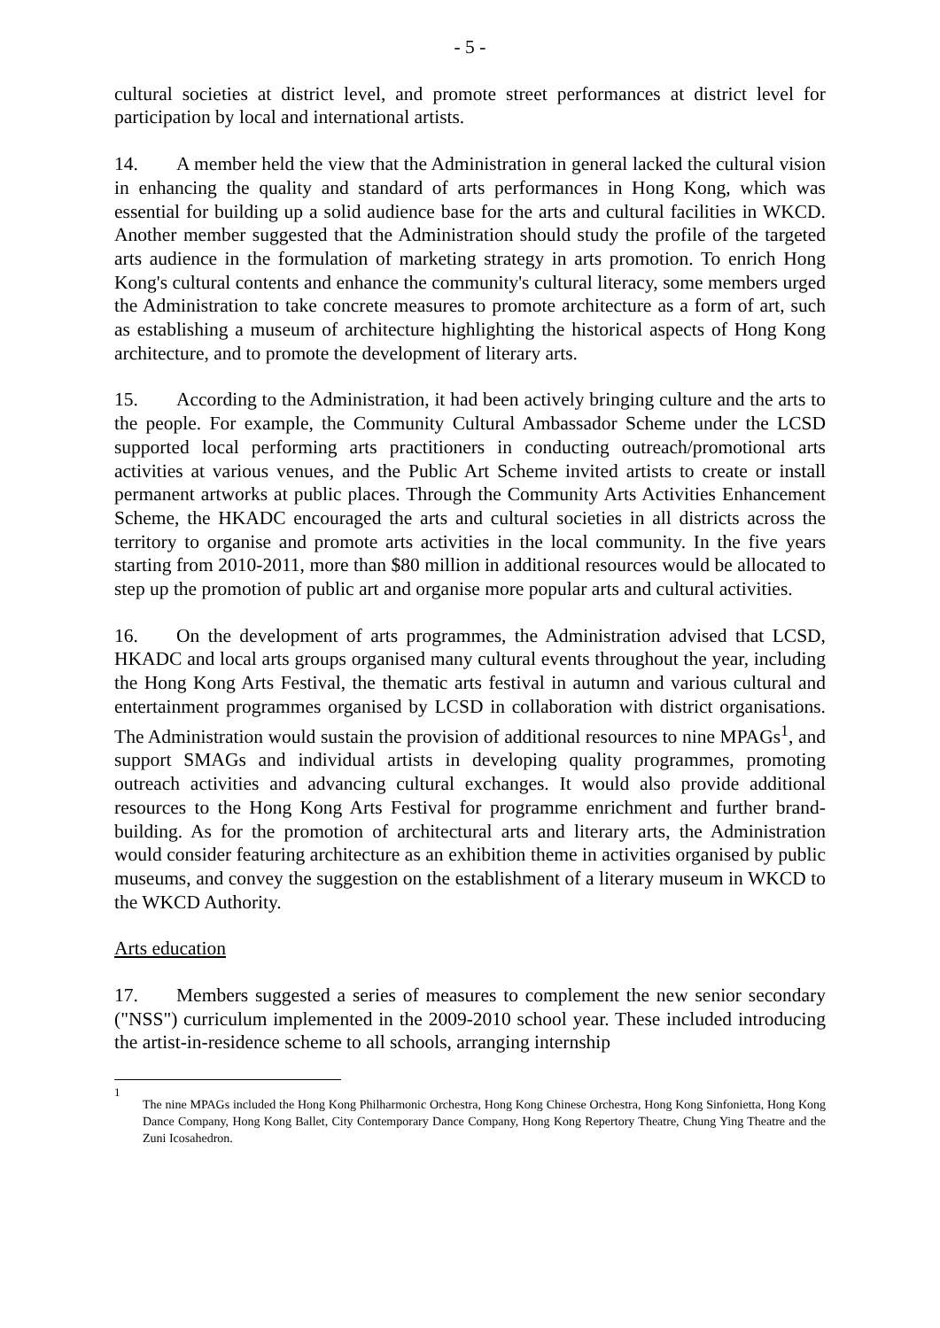- 5 -
cultural societies at district level, and promote street performances at district level for participation by local and international artists.
14. A member held the view that the Administration in general lacked the cultural vision in enhancing the quality and standard of arts performances in Hong Kong, which was essential for building up a solid audience base for the arts and cultural facilities in WKCD. Another member suggested that the Administration should study the profile of the targeted arts audience in the formulation of marketing strategy in arts promotion. To enrich Hong Kong's cultural contents and enhance the community's cultural literacy, some members urged the Administration to take concrete measures to promote architecture as a form of art, such as establishing a museum of architecture highlighting the historical aspects of Hong Kong architecture, and to promote the development of literary arts.
15. According to the Administration, it had been actively bringing culture and the arts to the people. For example, the Community Cultural Ambassador Scheme under the LCSD supported local performing arts practitioners in conducting outreach/promotional arts activities at various venues, and the Public Art Scheme invited artists to create or install permanent artworks at public places. Through the Community Arts Activities Enhancement Scheme, the HKADC encouraged the arts and cultural societies in all districts across the territory to organise and promote arts activities in the local community. In the five years starting from 2010-2011, more than $80 million in additional resources would be allocated to step up the promotion of public art and organise more popular arts and cultural activities.
16. On the development of arts programmes, the Administration advised that LCSD, HKADC and local arts groups organised many cultural events throughout the year, including the Hong Kong Arts Festival, the thematic arts festival in autumn and various cultural and entertainment programmes organised by LCSD in collaboration with district organisations. The Administration would sustain the provision of additional resources to nine MPAGs<sup>1</sup>, and support SMAGs and individual artists in developing quality programmes, promoting outreach activities and advancing cultural exchanges. It would also provide additional resources to the Hong Kong Arts Festival for programme enrichment and further brand-building. As for the promotion of architectural arts and literary arts, the Administration would consider featuring architecture as an exhibition theme in activities organised by public museums, and convey the suggestion on the establishment of a literary museum in WKCD to the WKCD Authority.
Arts education
17. Members suggested a series of measures to complement the new senior secondary ("NSS") curriculum implemented in the 2009-2010 school year. These included introducing the artist-in-residence scheme to all schools, arranging internship
<sup>1</sup>
The nine MPAGs included the Hong Kong Philharmonic Orchestra, Hong Kong Chinese Orchestra, Hong Kong Sinfonietta, Hong Kong Dance Company, Hong Kong Ballet, City Contemporary Dance Company, Hong Kong Repertory Theatre, Chung Ying Theatre and the Zuni Icosahedron.